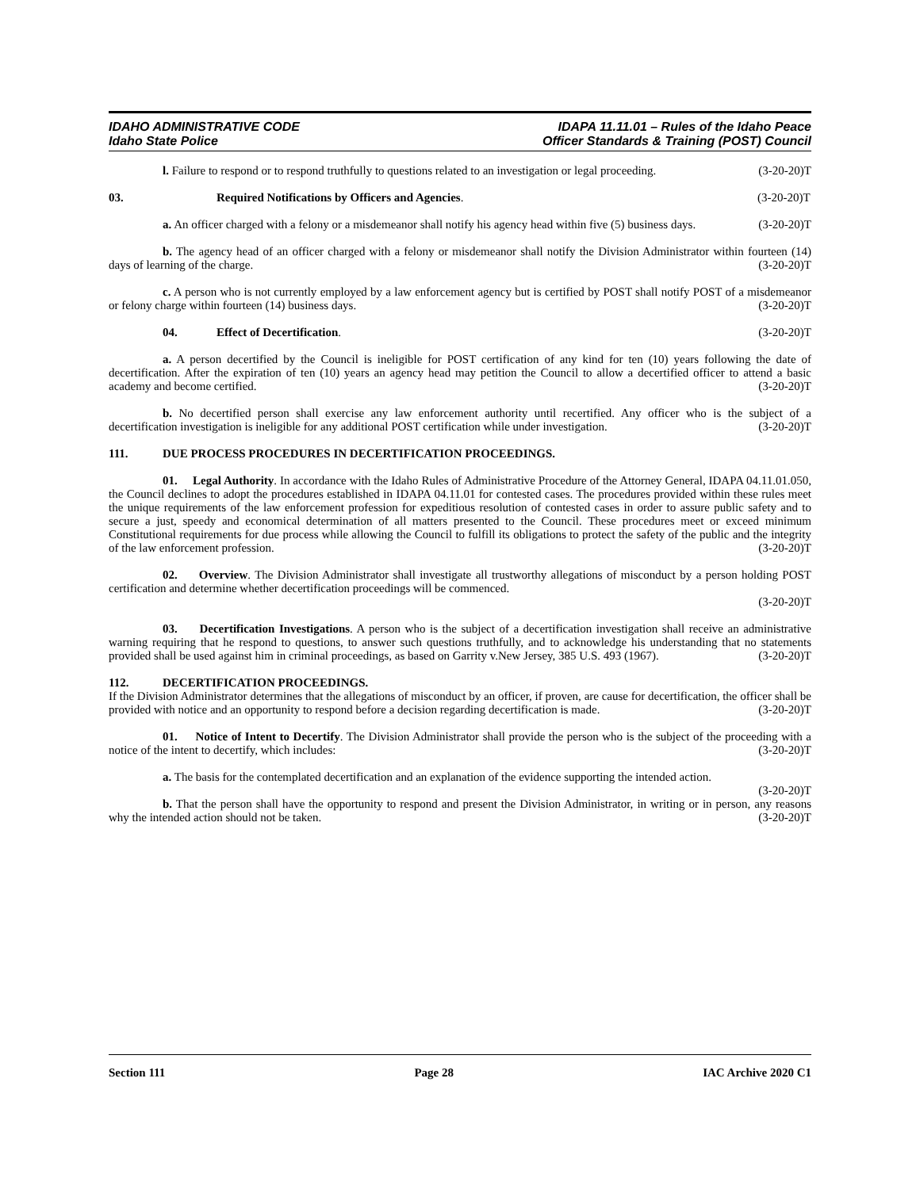IDAHO ADMINISTRATIVE CODE
Idaho State Police
IDAPA 11.11.01 – Rules of the Idaho Peace
Officer Standards & Training (POST) Council
l. Failure to respond or to respond truthfully to questions related to an investigation or legal proceeding. (3-20-20)T
03. Required Notifications by Officers and Agencies. (3-20-20)T
a. An officer charged with a felony or a misdemeanor shall notify his agency head within five (5) business days. (3-20-20)T
b. The agency head of an officer charged with a felony or misdemeanor shall notify the Division Administrator within fourteen (14) days of learning of the charge. (3-20-20)T
c. A person who is not currently employed by a law enforcement agency but is certified by POST shall notify POST of a misdemeanor or felony charge within fourteen (14) business days. (3-20-20)T
04. Effect of Decertification. (3-20-20)T
a. A person decertified by the Council is ineligible for POST certification of any kind for ten (10) years following the date of decertification. After the expiration of ten (10) years an agency head may petition the Council to allow a decertified officer to attend a basic academy and become certified. (3-20-20)T
b. No decertified person shall exercise any law enforcement authority until recertified. Any officer who is the subject of a decertification investigation is ineligible for any additional POST certification while under investigation. (3-20-20)T
111. DUE PROCESS PROCEDURES IN DECERTIFICATION PROCEEDINGS.
01. Legal Authority. In accordance with the Idaho Rules of Administrative Procedure of the Attorney General, IDAPA 04.11.01.050, the Council declines to adopt the procedures established in IDAPA 04.11.01 for contested cases. The procedures provided within these rules meet the unique requirements of the law enforcement profession for expeditious resolution of contested cases in order to assure public safety and to secure a just, speedy and economical determination of all matters presented to the Council. These procedures meet or exceed minimum Constitutional requirements for due process while allowing the Council to fulfill its obligations to protect the safety of the public and the integrity of the law enforcement profession. (3-20-20)T
02. Overview. The Division Administrator shall investigate all trustworthy allegations of misconduct by a person holding POST certification and determine whether decertification proceedings will be commenced.
(3-20-20)T
03. Decertification Investigations. A person who is the subject of a decertification investigation shall receive an administrative warning requiring that he respond to questions, to answer such questions truthfully, and to acknowledge his understanding that no statements provided shall be used against him in criminal proceedings, as based on Garrity v.New Jersey, 385 U.S. 493 (1967). (3-20-20)T
112. DECERTIFICATION PROCEEDINGS.
If the Division Administrator determines that the allegations of misconduct by an officer, if proven, are cause for decertification, the officer shall be provided with notice and an opportunity to respond before a decision regarding decertification is made. (3-20-20)T
01. Notice of Intent to Decertify. The Division Administrator shall provide the person who is the subject of the proceeding with a notice of the intent to decertify, which includes: (3-20-20)T
a. The basis for the contemplated decertification and an explanation of the evidence supporting the intended action. (3-20-20)T
b. That the person shall have the opportunity to respond and present the Division Administrator, in writing or in person, any reasons why the intended action should not be taken. (3-20-20)T
Section 111 Page 28 IAC Archive 2020 C1